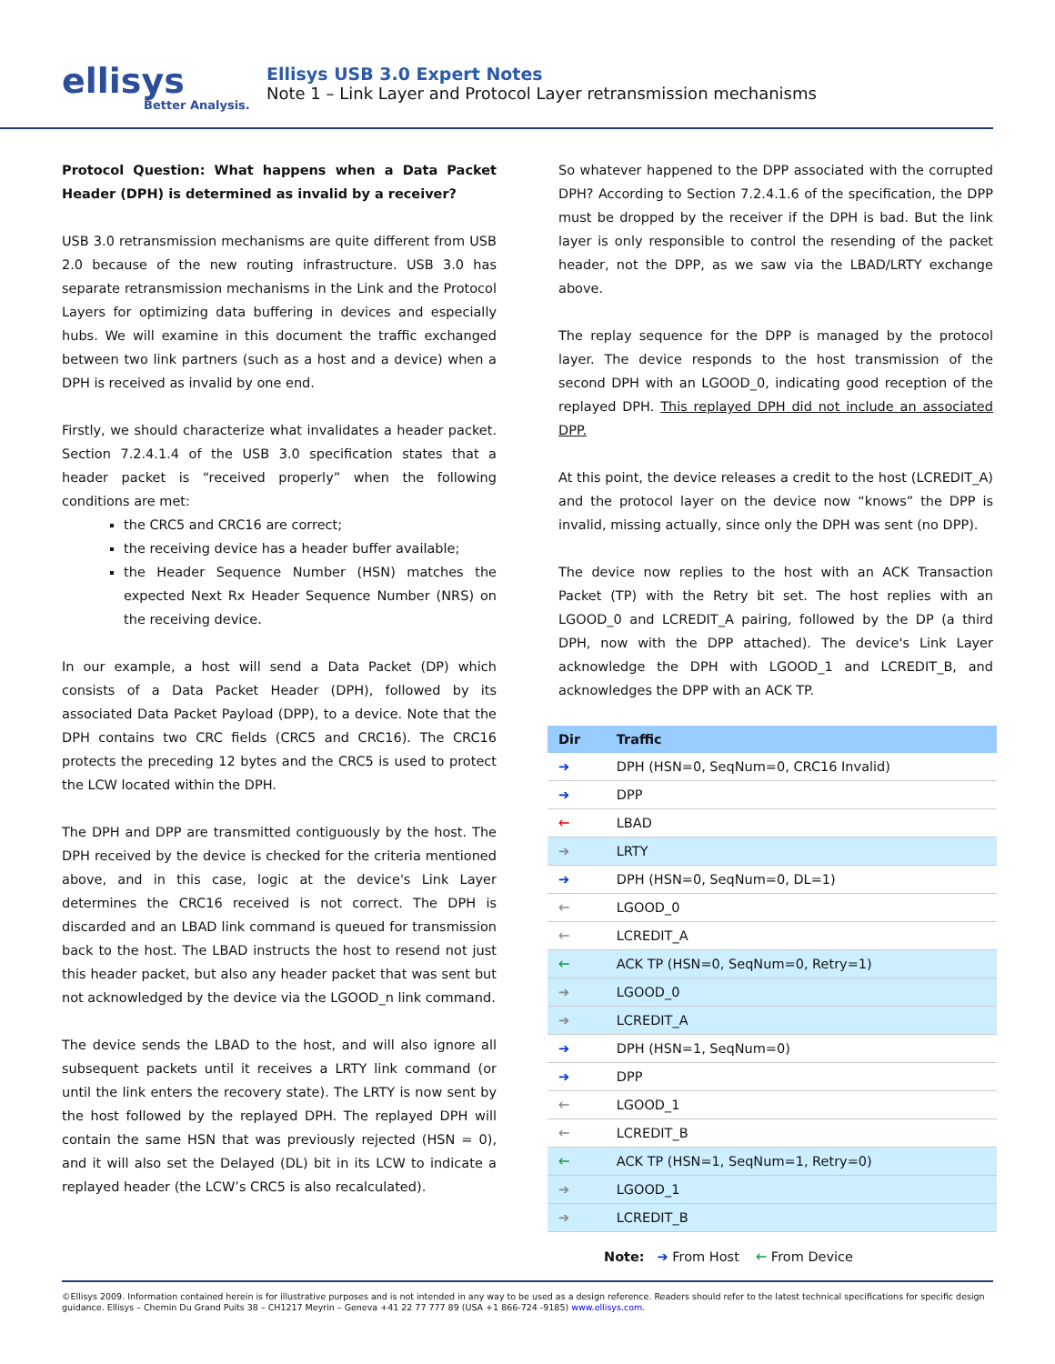ellisys
Better Analysis.
Ellisys USB 3.0 Expert Notes
Note 1 – Link Layer and Protocol Layer retransmission mechanisms
Protocol Question: What happens when a Data Packet Header (DPH) is determined as invalid by a receiver?
USB 3.0 retransmission mechanisms are quite different from USB 2.0 because of the new routing infrastructure. USB 3.0 has separate retransmission mechanisms in the Link and the Protocol Layers for optimizing data buffering in devices and especially hubs. We will examine in this document the traffic exchanged between two link partners (such as a host and a device) when a DPH is received as invalid by one end.
Firstly, we should characterize what invalidates a header packet. Section 7.2.4.1.4 of the USB 3.0 specification states that a header packet is “received properly” when the following conditions are met:
the CRC5 and CRC16 are correct;
the receiving device has a header buffer available;
the Header Sequence Number (HSN) matches the expected Next Rx Header Sequence Number (NRS) on the receiving device.
In our example, a host will send a Data Packet (DP) which consists of a Data Packet Header (DPH), followed by its associated Data Packet Payload (DPP), to a device. Note that the DPH contains two CRC fields (CRC5 and CRC16). The CRC16 protects the preceding 12 bytes and the CRC5 is used to protect the LCW located within the DPH.
The DPH and DPP are transmitted contiguously by the host. The DPH received by the device is checked for the criteria mentioned above, and in this case, logic at the device's Link Layer determines the CRC16 received is not correct. The DPH is discarded and an LBAD link command is queued for transmission back to the host. The LBAD instructs the host to resend not just this header packet, but also any header packet that was sent but not acknowledged by the device via the LGOOD_n link command.
The device sends the LBAD to the host, and will also ignore all subsequent packets until it receives a LRTY link command (or until the link enters the recovery state). The LRTY is now sent by the host followed by the replayed DPH. The replayed DPH will contain the same HSN that was previously rejected (HSN = 0), and it will also set the Delayed (DL) bit in its LCW to indicate a replayed header (the LCW’s CRC5 is also recalculated).
So whatever happened to the DPP associated with the corrupted DPH? According to Section 7.2.4.1.6 of the specification, the DPP must be dropped by the receiver if the DPH is bad. But the link layer is only responsible to control the resending of the packet header, not the DPP, as we saw via the LBAD/LRTY exchange above.
The replay sequence for the DPP is managed by the protocol layer. The device responds to the host transmission of the second DPH with an LGOOD_0, indicating good reception of the replayed DPH. This replayed DPH did not include an associated DPP.
At this point, the device releases a credit to the host (LCREDIT_A) and the protocol layer on the device now “knows” the DPP is invalid, missing actually, since only the DPH was sent (no DPP).
The device now replies to the host with an ACK Transaction Packet (TP) with the Retry bit set. The host replies with an LGOOD_0 and LCREDIT_A pairing, followed by the DP (a third DPH, now with the DPP attached). The device's Link Layer acknowledge the DPH with LGOOD_1 and LCREDIT_B, and acknowledges the DPP with an ACK TP.
| Dir | Traffic |
| --- | --- |
| ➔ | DPH (HSN=0, SeqNum=0, CRC16 Invalid) |
| ➔ | DPP |
| 🡐 | LBAD |
| ➔ | LRTY |
| ➔ | DPH (HSN=0, SeqNum=0, DL=1) |
| 🡐 | LGOOD_0 |
| 🡐 | LCREDIT_A |
| 🡐 | ACK TP (HSN=0, SeqNum=0, Retry=1) |
| ➔ | LGOOD_0 |
| ➔ | LCREDIT_A |
| ➔ | DPH (HSN=1, SeqNum=0) |
| ➔ | DPP |
| 🡐 | LGOOD_1 |
| 🡐 | LCREDIT_B |
| 🡐 | ACK TP (HSN=1, SeqNum=1, Retry=0) |
| ➔ | LGOOD_1 |
| ➔ | LCREDIT_B |
Note: ➔ From Host 🡐 From Device
©Ellisys 2009. Information contained herein is for illustrative purposes and is not intended in any way to be used as a design reference. Readers should refer to the latest technical specifications for specific design guidance. Ellisys – Chemin Du Grand Puits 38 – CH1217 Meyrin – Geneva +41 22 77 777 89 (USA +1 866-724 -9185) www.ellisys.com.